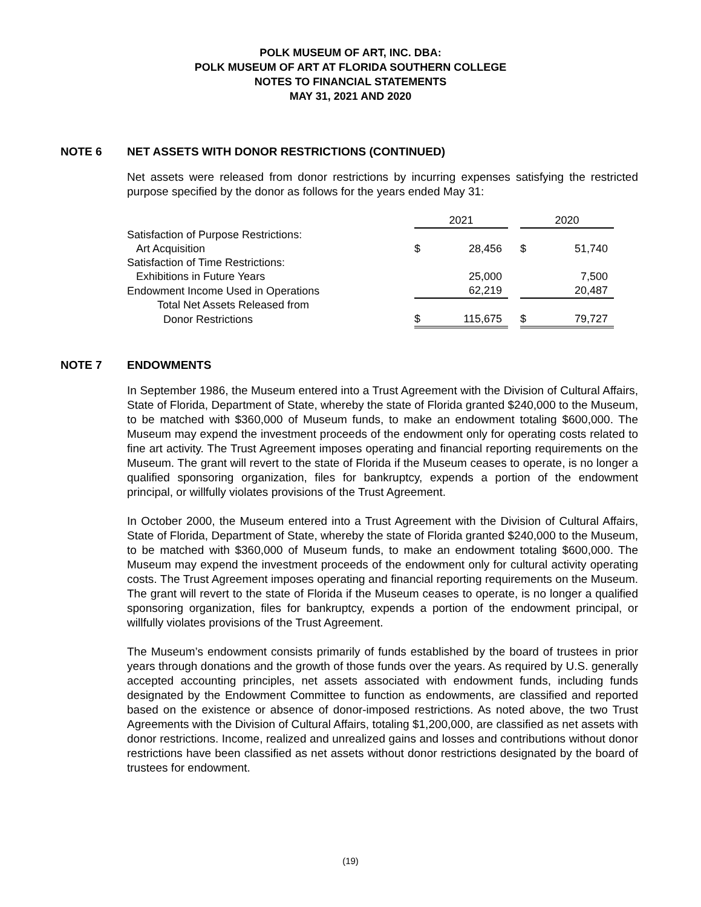POLK MUSEUM OF ART, INC. DBA:
POLK MUSEUM OF ART AT FLORIDA SOUTHERN COLLEGE
NOTES TO FINANCIAL STATEMENTS
MAY 31, 2021 AND 2020
NOTE 6 NET ASSETS WITH DONOR RESTRICTIONS (CONTINUED)
Net assets were released from donor restrictions by incurring expenses satisfying the restricted purpose specified by the donor as follows for the years ended May 31:
| | 2021 | | | 2020 | |
| --- | --- | --- | --- | --- | --- |
| Satisfaction of Purpose Restrictions: | | | | | |
| Art Acquisition | $ | 28,456 | | $ | 51,740 |
| Satisfaction of Time Restrictions: | | | | | |
| Exhibitions in Future Years | | 25,000 | | | 7,500 |
| Endowment Income Used in Operations | | 62,219 | | | 20,487 |
| Total Net Assets Released from | | | | | |
| Donor Restrictions | $ | 115,675 | | $ | 79,727 |
NOTE 7 ENDOWMENTS
In September 1986, the Museum entered into a Trust Agreement with the Division of Cultural Affairs, State of Florida, Department of State, whereby the state of Florida granted $240,000 to the Museum, to be matched with $360,000 of Museum funds, to make an endowment totaling $600,000. The Museum may expend the investment proceeds of the endowment only for operating costs related to fine art activity. The Trust Agreement imposes operating and financial reporting requirements on the Museum. The grant will revert to the state of Florida if the Museum ceases to operate, is no longer a qualified sponsoring organization, files for bankruptcy, expends a portion of the endowment principal, or willfully violates provisions of the Trust Agreement.
In October 2000, the Museum entered into a Trust Agreement with the Division of Cultural Affairs, State of Florida, Department of State, whereby the state of Florida granted $240,000 to the Museum, to be matched with $360,000 of Museum funds, to make an endowment totaling $600,000. The Museum may expend the investment proceeds of the endowment only for cultural activity operating costs. The Trust Agreement imposes operating and financial reporting requirements on the Museum. The grant will revert to the state of Florida if the Museum ceases to operate, is no longer a qualified sponsoring organization, files for bankruptcy, expends a portion of the endowment principal, or willfully violates provisions of the Trust Agreement.
The Museum’s endowment consists primarily of funds established by the board of trustees in prior years through donations and the growth of those funds over the years. As required by U.S. generally accepted accounting principles, net assets associated with endowment funds, including funds designated by the Endowment Committee to function as endowments, are classified and reported based on the existence or absence of donor-imposed restrictions. As noted above, the two Trust Agreements with the Division of Cultural Affairs, totaling $1,200,000, are classified as net assets with donor restrictions. Income, realized and unrealized gains and losses and contributions without donor restrictions have been classified as net assets without donor restrictions designated by the board of trustees for endowment.
(19)